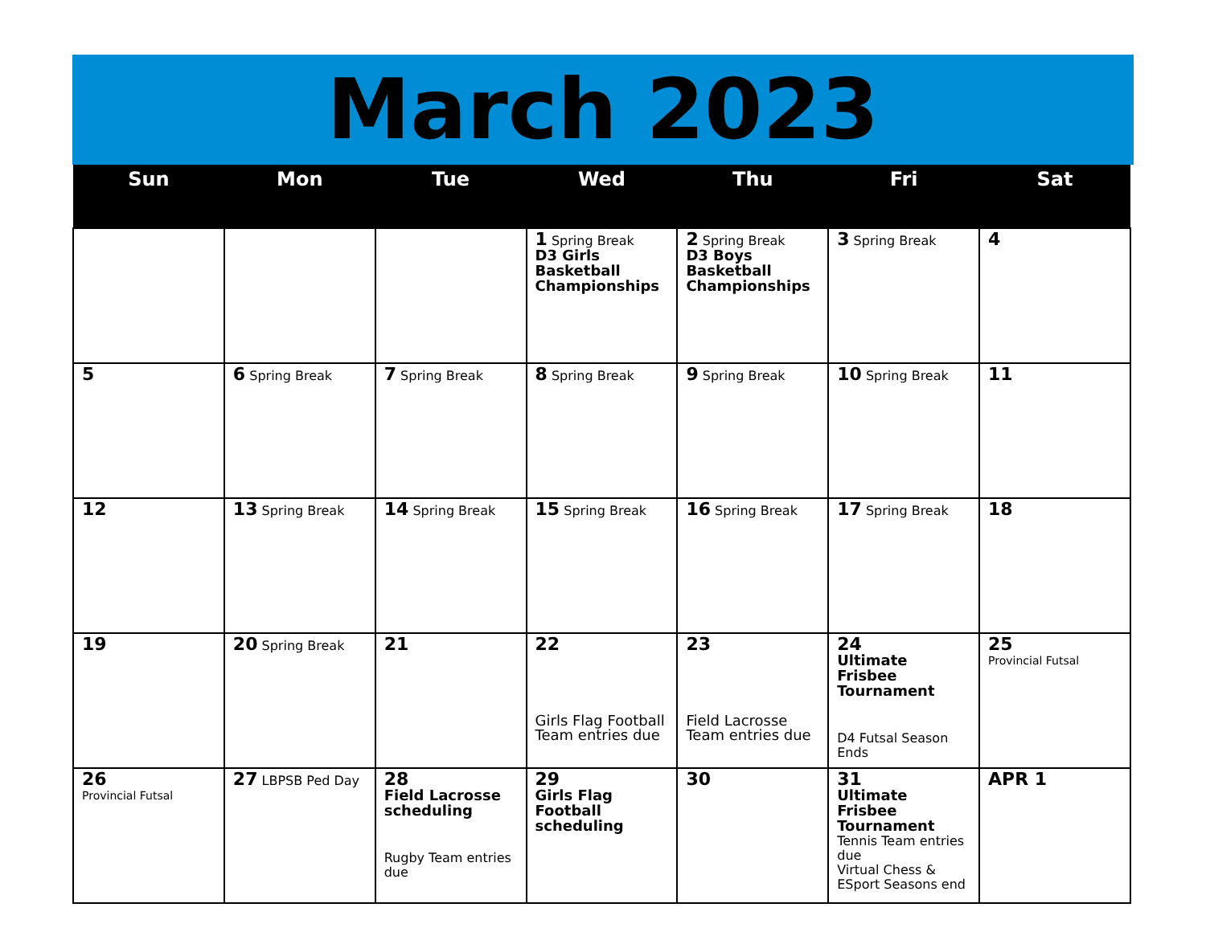March 2023
| Sun | Mon | Tue | Wed | Thu | Fri | Sat |
| --- | --- | --- | --- | --- | --- | --- |
| | | | 1 Spring Break D3 Girls Basketball Championships | 2 Spring Break D3 Boys Basketball Championships | 3 Spring Break | 4 |
| 5 | 6 Spring Break | 7 Spring Break | 8 Spring Break | 9 Spring Break | 10 Spring Break | 11 |
| 12 | 13 Spring Break | 14 Spring Break | 15 Spring Break | 16 Spring Break | 17 Spring Break | 18 |
| 19 | 20 Spring Break | 21 | 22 Girls Flag Football Team entries due | 23 Field Lacrosse Team entries due | 24 Ultimate Frisbee Tournament D4 Futsal Season Ends | 25 Provincial Futsal |
| 26 Provincial Futsal | 27 LBPSB Ped Day | 28 Field Lacrosse scheduling Rugby Team entries due | 29 Girls Flag Football scheduling | 30 | 31 Ultimate Frisbee Tournament Tennis Team entries due Virtual Chess & ESport Seasons end | APR 1 |